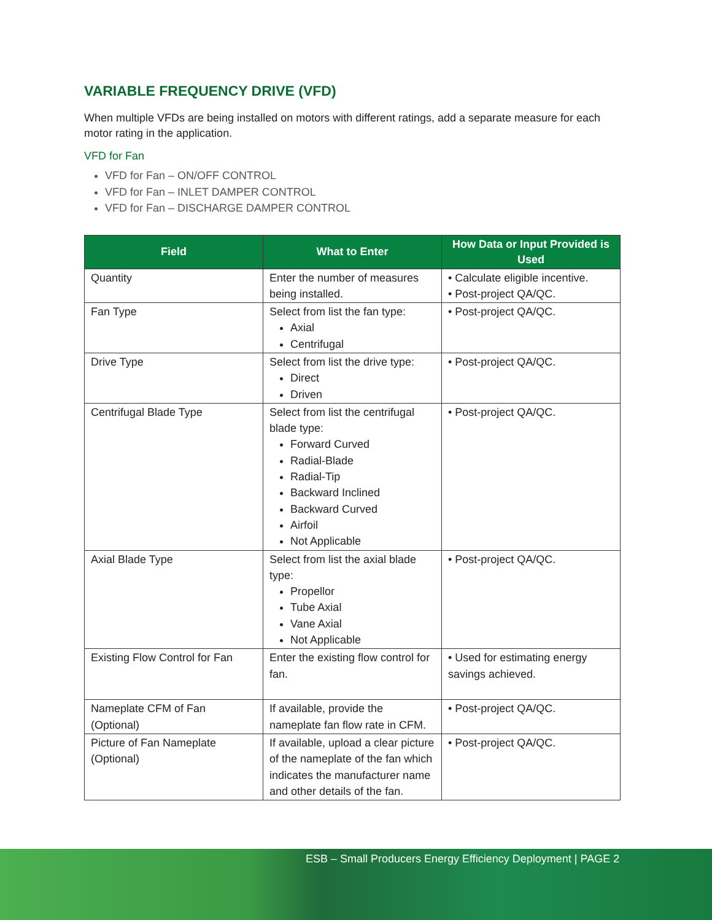VARIABLE FREQUENCY DRIVE (VFD)
When multiple VFDs are being installed on motors with different ratings, add a separate measure for each motor rating in the application.
VFD for Fan
VFD for Fan – ON/OFF CONTROL
VFD for Fan – INLET DAMPER CONTROL
VFD for Fan – DISCHARGE DAMPER CONTROL
| Field | What to Enter | How Data or Input Provided is Used |
| --- | --- | --- |
| Quantity | Enter the number of measures being installed. | • Calculate eligible incentive. • Post-project QA/QC. |
| Fan Type | Select from list the fan type: Axial Centrifugal | • Post-project QA/QC. |
| Drive Type | Select from list the drive type: Direct Driven | • Post-project QA/QC. |
| Centrifugal Blade Type | Select from list the centrifugal blade type: Forward Curved Radial-Blade Radial-Tip Backward Inclined Backward Curved Airfoil Not Applicable | • Post-project QA/QC. |
| Axial Blade Type | Select from list the axial blade type: Propellor Tube Axial Vane Axial Not Applicable | • Post-project QA/QC. |
| Existing Flow Control for Fan | Enter the existing flow control for fan. | • Used for estimating energy savings achieved. |
| Nameplate CFM of Fan (Optional) | If available, provide the nameplate fan flow rate in CFM. | • Post-project QA/QC. |
| Picture of Fan Nameplate (Optional) | If available, upload a clear picture of the nameplate of the fan which indicates the manufacturer name and other details of the fan. | • Post-project QA/QC. |
ESB – Small Producers Energy Efficiency Deployment | PAGE 2